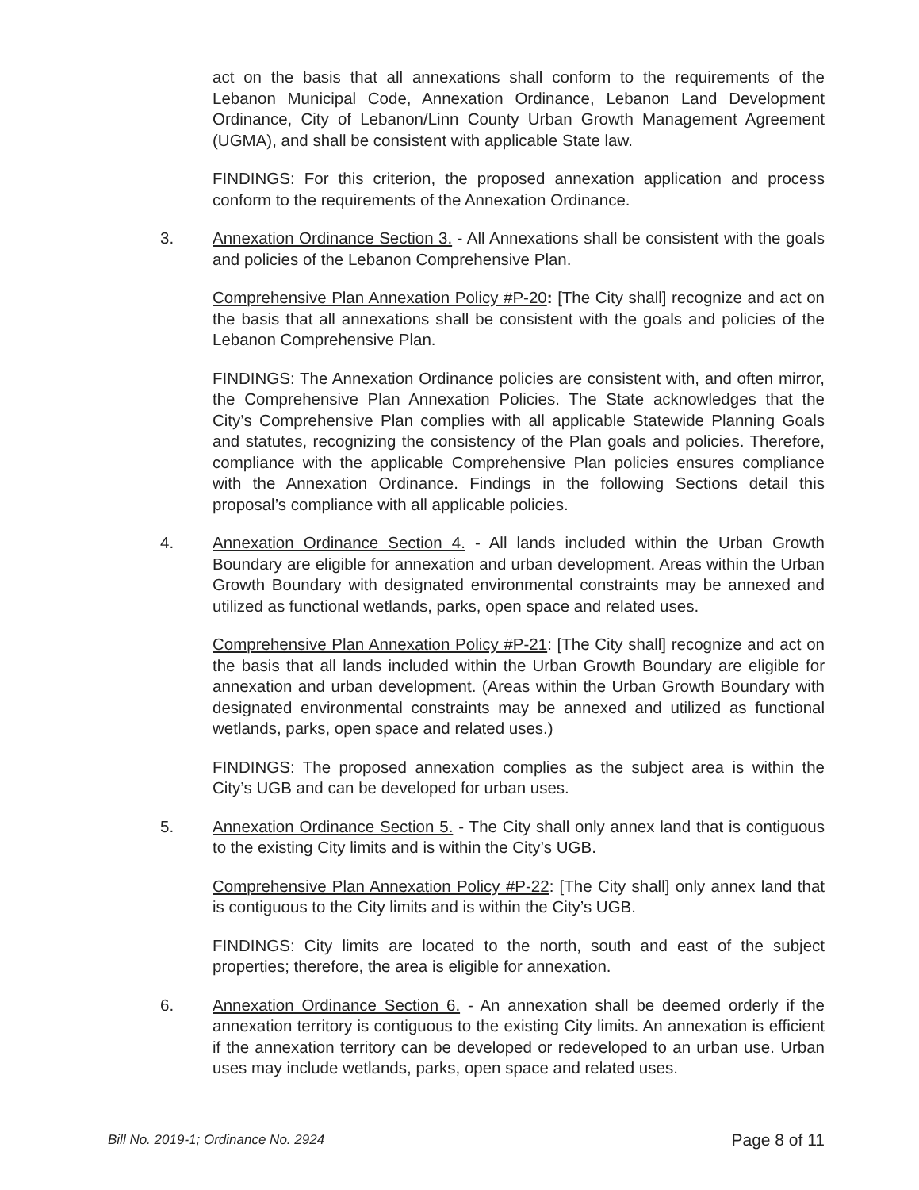act on the basis that all annexations shall conform to the requirements of the Lebanon Municipal Code, Annexation Ordinance, Lebanon Land Development Ordinance, City of Lebanon/Linn County Urban Growth Management Agreement (UGMA), and shall be consistent with applicable State law.
FINDINGS: For this criterion, the proposed annexation application and process conform to the requirements of the Annexation Ordinance.
3. Annexation Ordinance Section 3. - All Annexations shall be consistent with the goals and policies of the Lebanon Comprehensive Plan.
Comprehensive Plan Annexation Policy #P-20: [The City shall] recognize and act on the basis that all annexations shall be consistent with the goals and policies of the Lebanon Comprehensive Plan.
FINDINGS: The Annexation Ordinance policies are consistent with, and often mirror, the Comprehensive Plan Annexation Policies. The State acknowledges that the City’s Comprehensive Plan complies with all applicable Statewide Planning Goals and statutes, recognizing the consistency of the Plan goals and policies. Therefore, compliance with the applicable Comprehensive Plan policies ensures compliance with the Annexation Ordinance. Findings in the following Sections detail this proposal’s compliance with all applicable policies.
4. Annexation Ordinance Section 4. - All lands included within the Urban Growth Boundary are eligible for annexation and urban development. Areas within the Urban Growth Boundary with designated environmental constraints may be annexed and utilized as functional wetlands, parks, open space and related uses.
Comprehensive Plan Annexation Policy #P-21: [The City shall] recognize and act on the basis that all lands included within the Urban Growth Boundary are eligible for annexation and urban development. (Areas within the Urban Growth Boundary with designated environmental constraints may be annexed and utilized as functional wetlands, parks, open space and related uses.)
FINDINGS: The proposed annexation complies as the subject area is within the City’s UGB and can be developed for urban uses.
5. Annexation Ordinance Section 5. - The City shall only annex land that is contiguous to the existing City limits and is within the City’s UGB.
Comprehensive Plan Annexation Policy #P-22: [The City shall] only annex land that is contiguous to the City limits and is within the City’s UGB.
FINDINGS: City limits are located to the north, south and east of the subject properties; therefore, the area is eligible for annexation.
6. Annexation Ordinance Section 6. - An annexation shall be deemed orderly if the annexation territory is contiguous to the existing City limits. An annexation is efficient if the annexation territory can be developed or redeveloped to an urban use. Urban uses may include wetlands, parks, open space and related uses.
Bill No. 2019-1; Ordinance No. 2924 Page 8 of 11